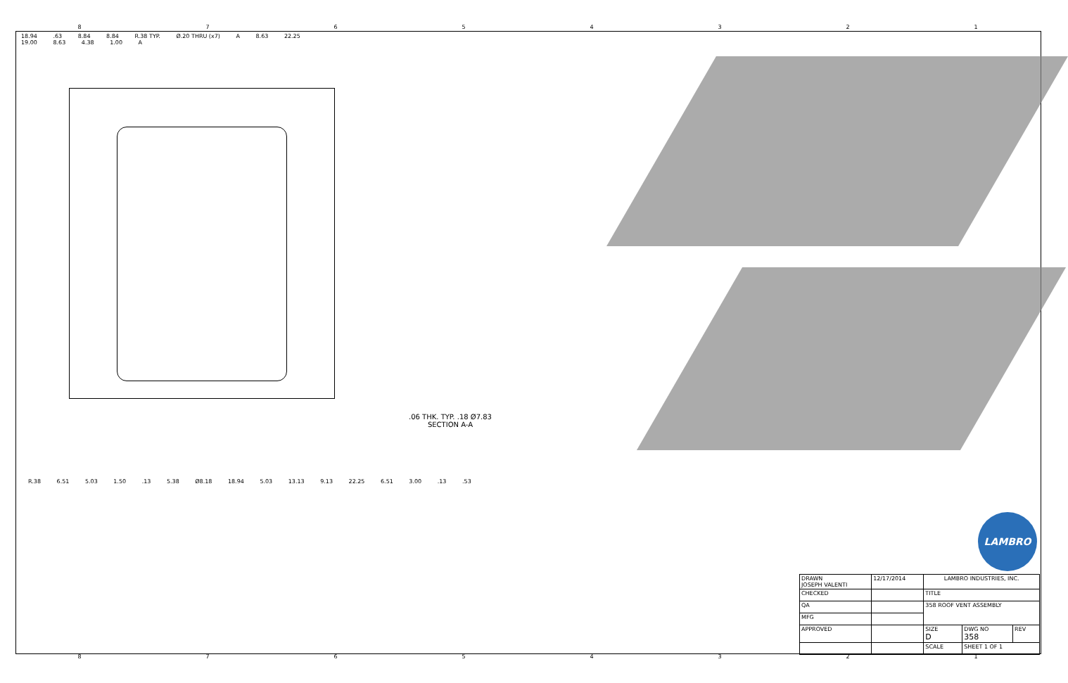87654321
18.94 .63 8.84 8.84 R.38 TYP. Ø.20 THRU (x7) A 8.63 22.25 19.00 8.63 4.38 1.00 A
.06 THK. TYP. .18 Ø7.83
SECTION A-A
R.38 6.51 5.03 1.50 .13 5.38 Ø8.18 18.94 5.03 13.13 9.13 22.25 6.51 3.00 .13 .53
LAMBRO
| DRAWN JOSEPH VALENTI | 12/17/2014 | LAMBRO INDUSTRIES, INC. | | |
| CHECKED | | TITLE | | |
| QA | | 358 ROOF VENT ASSEMBLY | | |
| MFG | | | | |
| APPROVED | | SIZE D | DWG NO 358 | REV |
| | | SCALE | SHEET 1 OF 1 | |
87654321